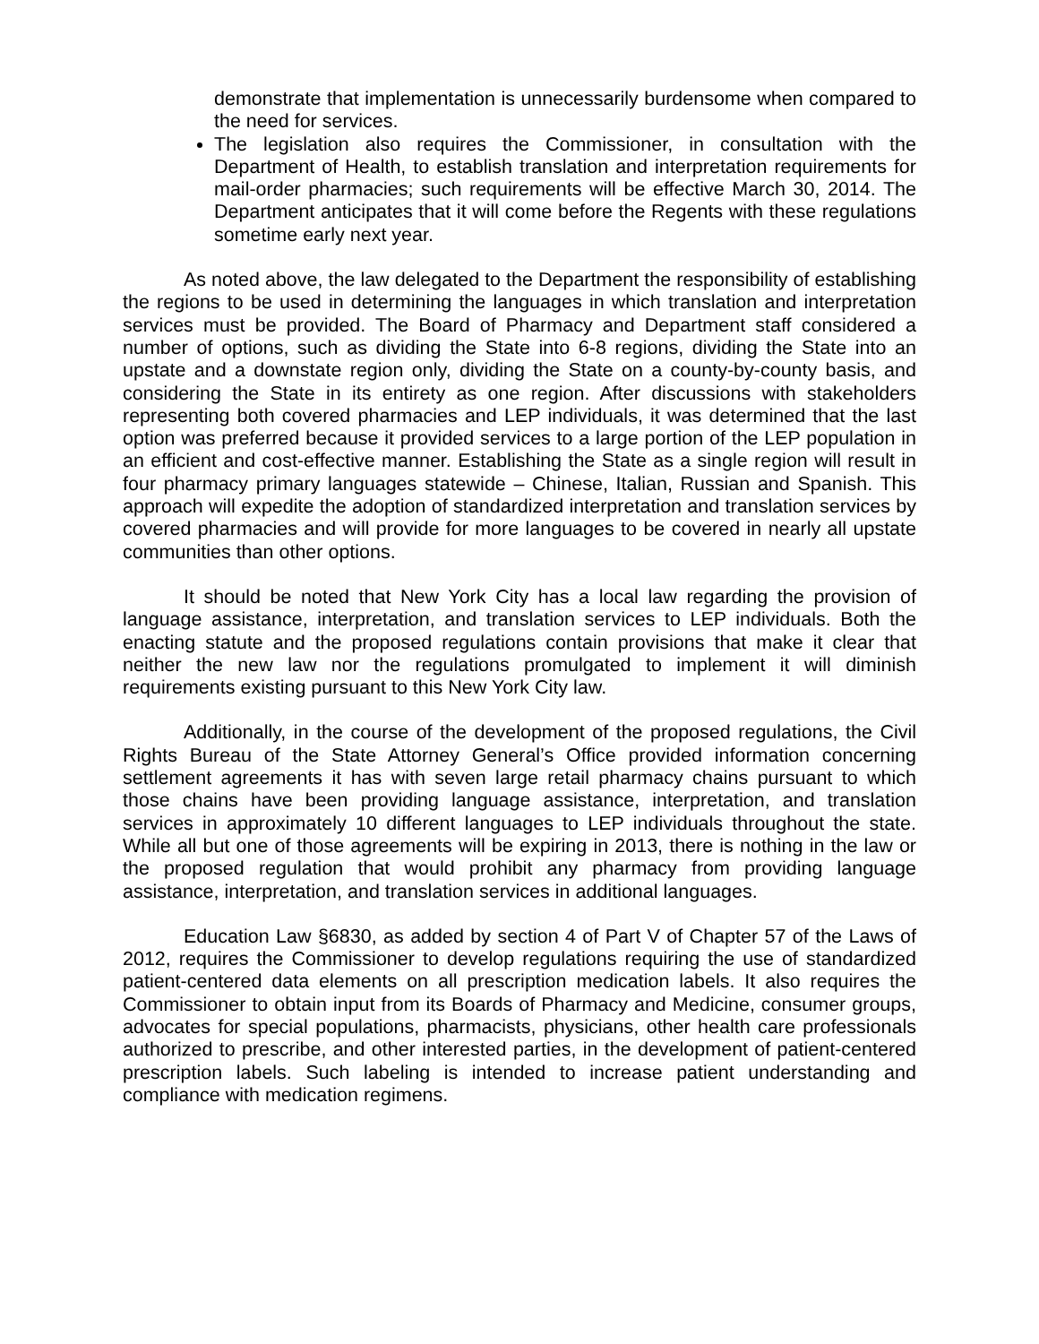demonstrate that implementation is unnecessarily burdensome when compared to the need for services.
The legislation also requires the Commissioner, in consultation with the Department of Health, to establish translation and interpretation requirements for mail-order pharmacies; such requirements will be effective March 30, 2014. The Department anticipates that it will come before the Regents with these regulations sometime early next year.
As noted above, the law delegated to the Department the responsibility of establishing the regions to be used in determining the languages in which translation and interpretation services must be provided. The Board of Pharmacy and Department staff considered a number of options, such as dividing the State into 6-8 regions, dividing the State into an upstate and a downstate region only, dividing the State on a county-by-county basis, and considering the State in its entirety as one region. After discussions with stakeholders representing both covered pharmacies and LEP individuals, it was determined that the last option was preferred because it provided services to a large portion of the LEP population in an efficient and cost-effective manner. Establishing the State as a single region will result in four pharmacy primary languages statewide – Chinese, Italian, Russian and Spanish. This approach will expedite the adoption of standardized interpretation and translation services by covered pharmacies and will provide for more languages to be covered in nearly all upstate communities than other options.
It should be noted that New York City has a local law regarding the provision of language assistance, interpretation, and translation services to LEP individuals. Both the enacting statute and the proposed regulations contain provisions that make it clear that neither the new law nor the regulations promulgated to implement it will diminish requirements existing pursuant to this New York City law.
Additionally, in the course of the development of the proposed regulations, the Civil Rights Bureau of the State Attorney General’s Office provided information concerning settlement agreements it has with seven large retail pharmacy chains pursuant to which those chains have been providing language assistance, interpretation, and translation services in approximately 10 different languages to LEP individuals throughout the state. While all but one of those agreements will be expiring in 2013, there is nothing in the law or the proposed regulation that would prohibit any pharmacy from providing language assistance, interpretation, and translation services in additional languages.
Education Law §6830, as added by section 4 of Part V of Chapter 57 of the Laws of 2012, requires the Commissioner to develop regulations requiring the use of standardized patient-centered data elements on all prescription medication labels. It also requires the Commissioner to obtain input from its Boards of Pharmacy and Medicine, consumer groups, advocates for special populations, pharmacists, physicians, other health care professionals authorized to prescribe, and other interested parties, in the development of patient-centered prescription labels. Such labeling is intended to increase patient understanding and compliance with medication regimens.